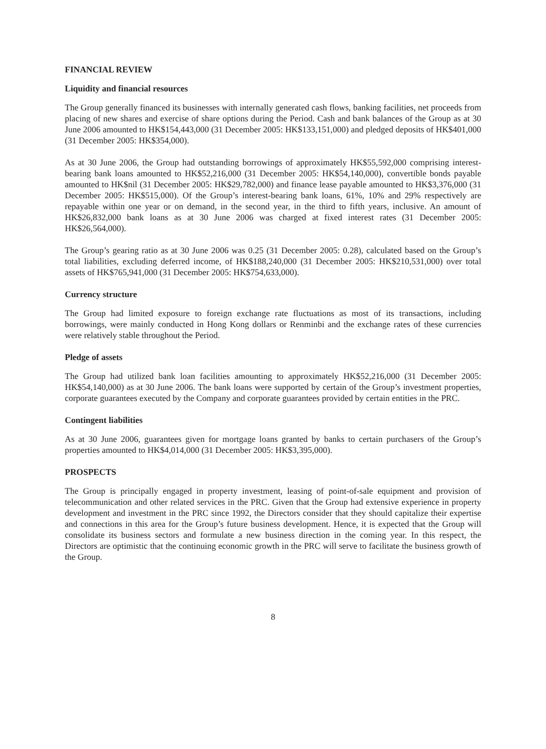FINANCIAL REVIEW
Liquidity and financial resources
The Group generally financed its businesses with internally generated cash flows, banking facilities, net proceeds from placing of new shares and exercise of share options during the Period. Cash and bank balances of the Group as at 30 June 2006 amounted to HK$154,443,000 (31 December 2005: HK$133,151,000) and pledged deposits of HK$401,000 (31 December 2005: HK$354,000).
As at 30 June 2006, the Group had outstanding borrowings of approximately HK$55,592,000 comprising interest-bearing bank loans amounted to HK$52,216,000 (31 December 2005: HK$54,140,000), convertible bonds payable amounted to HK$nil (31 December 2005: HK$29,782,000) and finance lease payable amounted to HK$3,376,000 (31 December 2005: HK$515,000). Of the Group’s interest-bearing bank loans, 61%, 10% and 29% respectively are repayable within one year or on demand, in the second year, in the third to fifth years, inclusive. An amount of HK$26,832,000 bank loans as at 30 June 2006 was charged at fixed interest rates (31 December 2005: HK$26,564,000).
The Group’s gearing ratio as at 30 June 2006 was 0.25 (31 December 2005: 0.28), calculated based on the Group’s total liabilities, excluding deferred income, of HK$188,240,000 (31 December 2005: HK$210,531,000) over total assets of HK$765,941,000 (31 December 2005: HK$754,633,000).
Currency structure
The Group had limited exposure to foreign exchange rate fluctuations as most of its transactions, including borrowings, were mainly conducted in Hong Kong dollars or Renminbi and the exchange rates of these currencies were relatively stable throughout the Period.
Pledge of assets
The Group had utilized bank loan facilities amounting to approximately HK$52,216,000 (31 December 2005: HK$54,140,000) as at 30 June 2006. The bank loans were supported by certain of the Group’s investment properties, corporate guarantees executed by the Company and corporate guarantees provided by certain entities in the PRC.
Contingent liabilities
As at 30 June 2006, guarantees given for mortgage loans granted by banks to certain purchasers of the Group’s properties amounted to HK$4,014,000 (31 December 2005: HK$3,395,000).
PROSPECTS
The Group is principally engaged in property investment, leasing of point-of-sale equipment and provision of telecommunication and other related services in the PRC. Given that the Group had extensive experience in property development and investment in the PRC since 1992, the Directors consider that they should capitalize their expertise and connections in this area for the Group’s future business development. Hence, it is expected that the Group will consolidate its business sectors and formulate a new business direction in the coming year. In this respect, the Directors are optimistic that the continuing economic growth in the PRC will serve to facilitate the business growth of the Group.
8